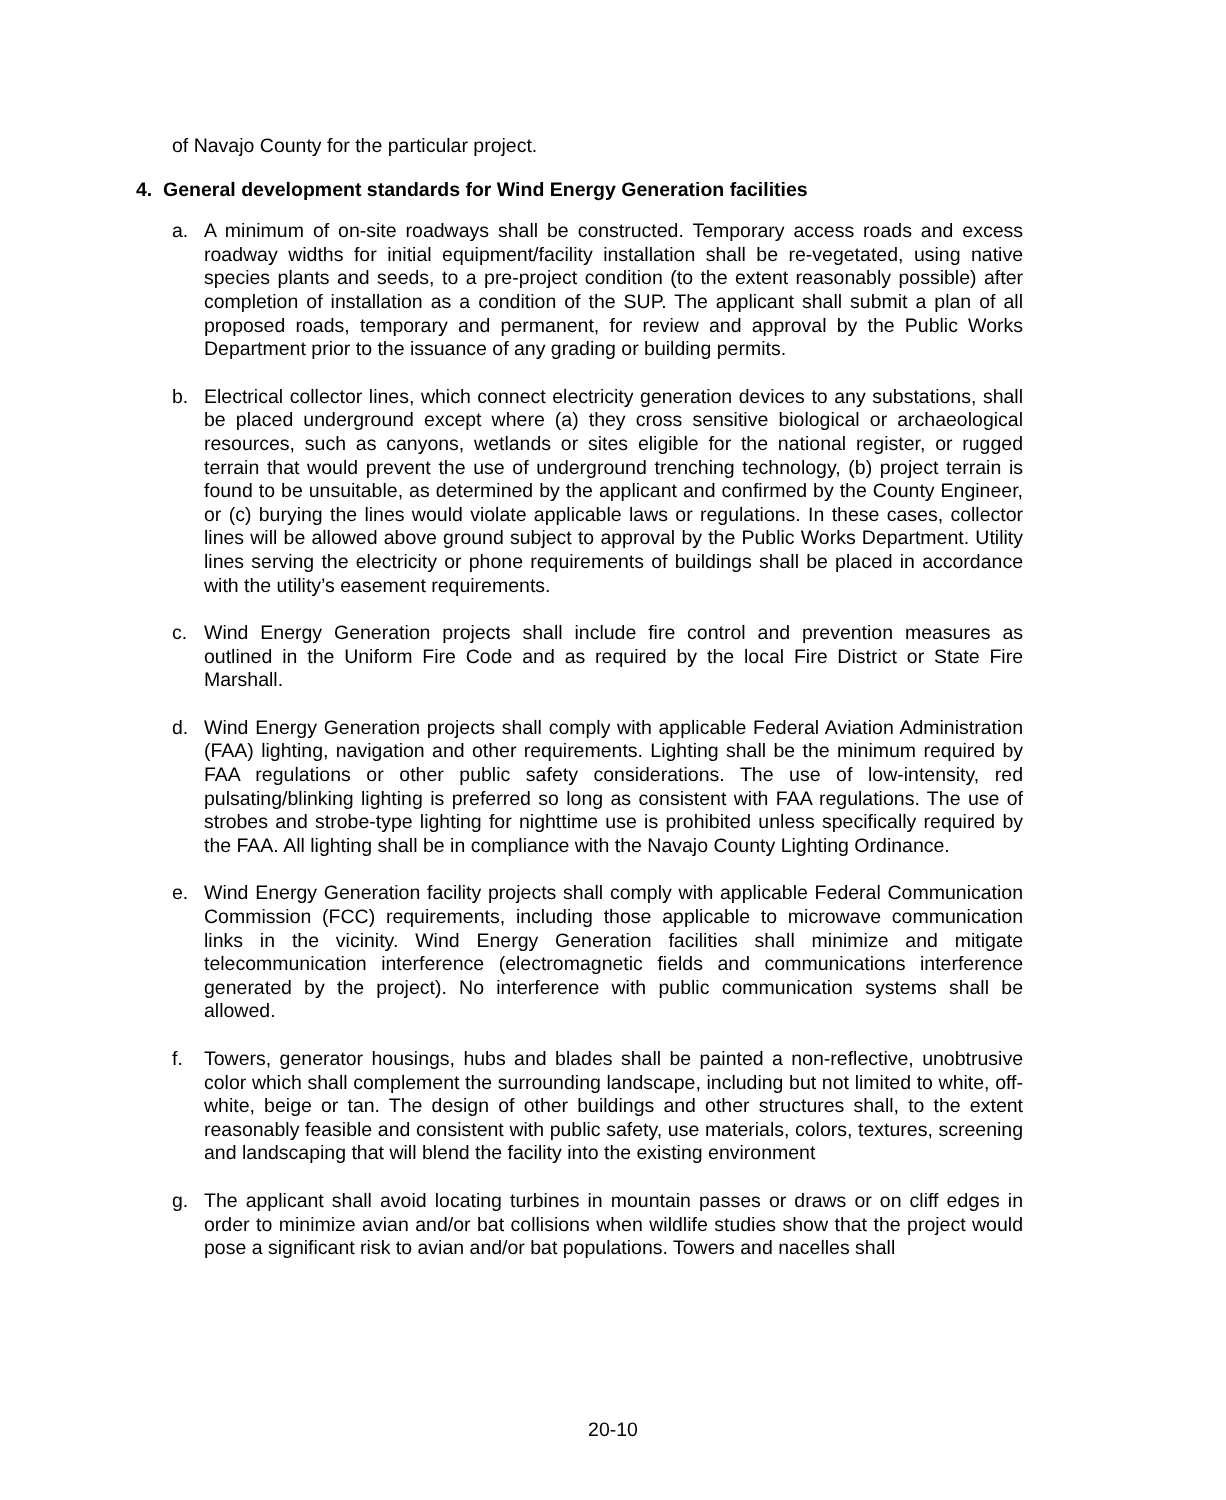of Navajo County for the particular project.
4. General development standards for Wind Energy Generation facilities
a. A minimum of on-site roadways shall be constructed. Temporary access roads and excess roadway widths for initial equipment/facility installation shall be re-vegetated, using native species plants and seeds, to a pre-project condition (to the extent reasonably possible) after completion of installation as a condition of the SUP. The applicant shall submit a plan of all proposed roads, temporary and permanent, for review and approval by the Public Works Department prior to the issuance of any grading or building permits.
b. Electrical collector lines, which connect electricity generation devices to any substations, shall be placed underground except where (a) they cross sensitive biological or archaeological resources, such as canyons, wetlands or sites eligible for the national register, or rugged terrain that would prevent the use of underground trenching technology, (b) project terrain is found to be unsuitable, as determined by the applicant and confirmed by the County Engineer, or (c) burying the lines would violate applicable laws or regulations. In these cases, collector lines will be allowed above ground subject to approval by the Public Works Department. Utility lines serving the electricity or phone requirements of buildings shall be placed in accordance with the utility’s easement requirements.
c. Wind Energy Generation projects shall include fire control and prevention measures as outlined in the Uniform Fire Code and as required by the local Fire District or State Fire Marshall.
d. Wind Energy Generation projects shall comply with applicable Federal Aviation Administration (FAA) lighting, navigation and other requirements. Lighting shall be the minimum required by FAA regulations or other public safety considerations. The use of low-intensity, red pulsating/blinking lighting is preferred so long as consistent with FAA regulations. The use of strobes and strobe-type lighting for nighttime use is prohibited unless specifically required by the FAA. All lighting shall be in compliance with the Navajo County Lighting Ordinance.
e. Wind Energy Generation facility projects shall comply with applicable Federal Communication Commission (FCC) requirements, including those applicable to microwave communication links in the vicinity. Wind Energy Generation facilities shall minimize and mitigate telecommunication interference (electromagnetic fields and communications interference generated by the project). No interference with public communication systems shall be allowed.
f. Towers, generator housings, hubs and blades shall be painted a non-reflective, unobtrusive color which shall complement the surrounding landscape, including but not limited to white, off-white, beige or tan. The design of other buildings and other structures shall, to the extent reasonably feasible and consistent with public safety, use materials, colors, textures, screening and landscaping that will blend the facility into the existing environment
g. The applicant shall avoid locating turbines in mountain passes or draws or on cliff edges in order to minimize avian and/or bat collisions when wildlife studies show that the project would pose a significant risk to avian and/or bat populations. Towers and nacelles shall
20-10